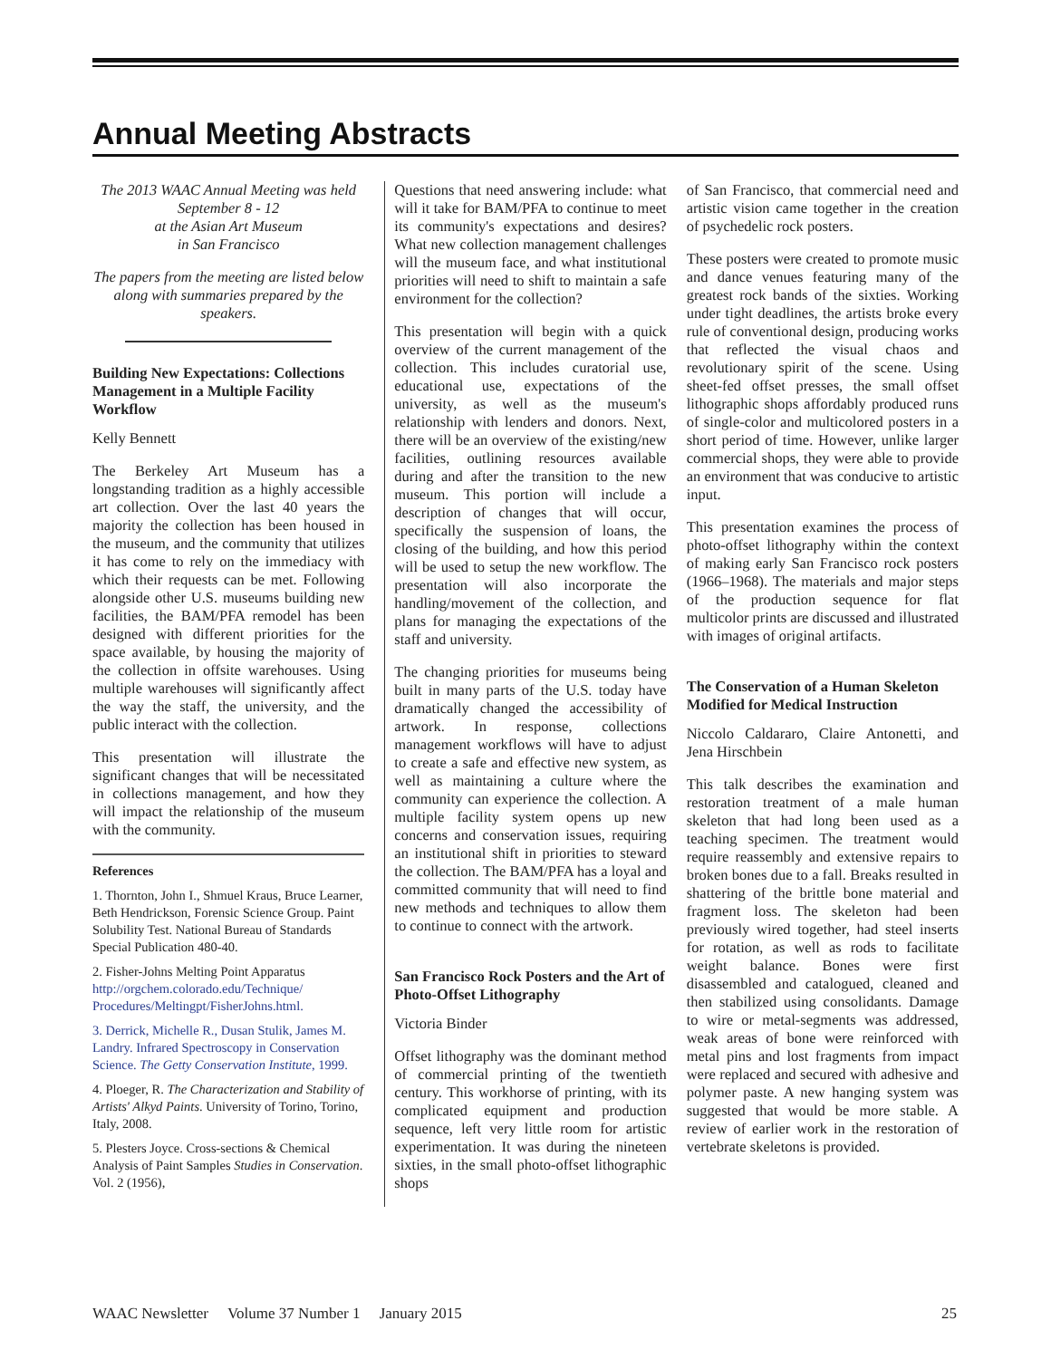Annual Meeting Abstracts
The 2013 WAAC Annual Meeting was held September 8 - 12
at the Asian Art Museum
in San Francisco
The papers from the meeting are listed below along with summaries prepared by the speakers.
Building New Expectations: Collections Management in a Multiple Facility Workflow
Kelly Bennett
The Berkeley Art Museum has a longstanding tradition as a highly accessible art collection. Over the last 40 years the majority the collection has been housed in the museum, and the community that utilizes it has come to rely on the immediacy with which their requests can be met. Following alongside other U.S. museums building new facilities, the BAM/PFA remodel has been designed with different priorities for the space available, by housing the majority of the collection in offsite warehouses. Using multiple warehouses will significantly affect the way the staff, the university, and the public interact with the collection.
This presentation will illustrate the significant changes that will be necessitated in collections management, and how they will impact the relationship of the museum with the community.
References
1. Thornton, John I., Shmuel Kraus, Bruce Learner, Beth Hendrickson, Forensic Science Group. Paint Solubility Test. National Bureau of Standards Special Publication 480-40.
2. Fisher-Johns Melting Point Apparatus http://orgchem.colorado.edu/Technique/ Procedures/Meltingpt/FisherJohns.html.
3. Derrick, Michelle R., Dusan Stulik, James M. Landry. Infrared Spectroscopy in Conservation Science. The Getty Conservation Institute, 1999.
4. Ploeger, R. The Characterization and Stability of Artists' Alkyd Paints. University of Torino, Torino, Italy, 2008.
5. Plesters Joyce. Cross-sections & Chemical Analysis of Paint Samples Studies in Conservation. Vol. 2 (1956),
Questions that need answering include: what will it take for BAM/PFA to continue to meet its community's expectations and desires? What new collection management challenges will the museum face, and what institutional priorities will need to shift to maintain a safe environment for the collection?
This presentation will begin with a quick overview of the current management of the collection. This includes curatorial use, educational use, expectations of the university, as well as the museum's relationship with lenders and donors. Next, there will be an overview of the existing/new facilities, outlining resources available during and after the transition to the new museum. This portion will include a description of changes that will occur, specifically the suspension of loans, the closing of the building, and how this period will be used to setup the new workflow. The presentation will also incorporate the handling/movement of the collection, and plans for managing the expectations of the staff and university.
The changing priorities for museums being built in many parts of the U.S. today have dramatically changed the accessibility of artwork. In response, collections management workflows will have to adjust to create a safe and effective new system, as well as maintaining a culture where the community can experience the collection. A multiple facility system opens up new concerns and conservation issues, requiring an institutional shift in priorities to steward the collection. The BAM/PFA has a loyal and committed community that will need to find new methods and techniques to allow them to continue to connect with the artwork.
San Francisco Rock Posters and the Art of Photo-Offset Lithography
Victoria Binder
Offset lithography was the dominant method of commercial printing of the twentieth century. This workhorse of printing, with its complicated equipment and production sequence, left very little room for artistic experimentation. It was during the nineteen sixties, in the small photo-offset lithographic shops
of San Francisco, that commercial need and artistic vision came together in the creation of psychedelic rock posters.
These posters were created to promote music and dance venues featuring many of the greatest rock bands of the sixties. Working under tight deadlines, the artists broke every rule of conventional design, producing works that reflected the visual chaos and revolutionary spirit of the scene. Using sheet-fed offset presses, the small offset lithographic shops affordably produced runs of single-color and multicolored posters in a short period of time. However, unlike larger commercial shops, they were able to provide an environment that was conducive to artistic input.
This presentation examines the process of photo-offset lithography within the context of making early San Francisco rock posters (1966–1968). The materials and major steps of the production sequence for flat multicolor prints are discussed and illustrated with images of original artifacts.
The Conservation of a Human Skeleton Modified for Medical Instruction
Niccolo Caldararo, Claire Antonetti, and Jena Hirschbein
This talk describes the examination and restoration treatment of a male human skeleton that had long been used as a teaching specimen. The treatment would require reassembly and extensive repairs to broken bones due to a fall. Breaks resulted in shattering of the brittle bone material and fragment loss. The skeleton had been previously wired together, had steel inserts for rotation, as well as rods to facilitate weight balance. Bones were first disassembled and catalogued, cleaned and then stabilized using consolidants. Damage to wire or metal-segments was addressed, weak areas of bone were reinforced with metal pins and lost fragments from impact were replaced and secured with adhesive and polymer paste. A new hanging system was suggested that would be more stable. A review of earlier work in the restoration of vertebrate skeletons is provided.
WAAC Newsletter Volume 37 Number 1 January 2015 25